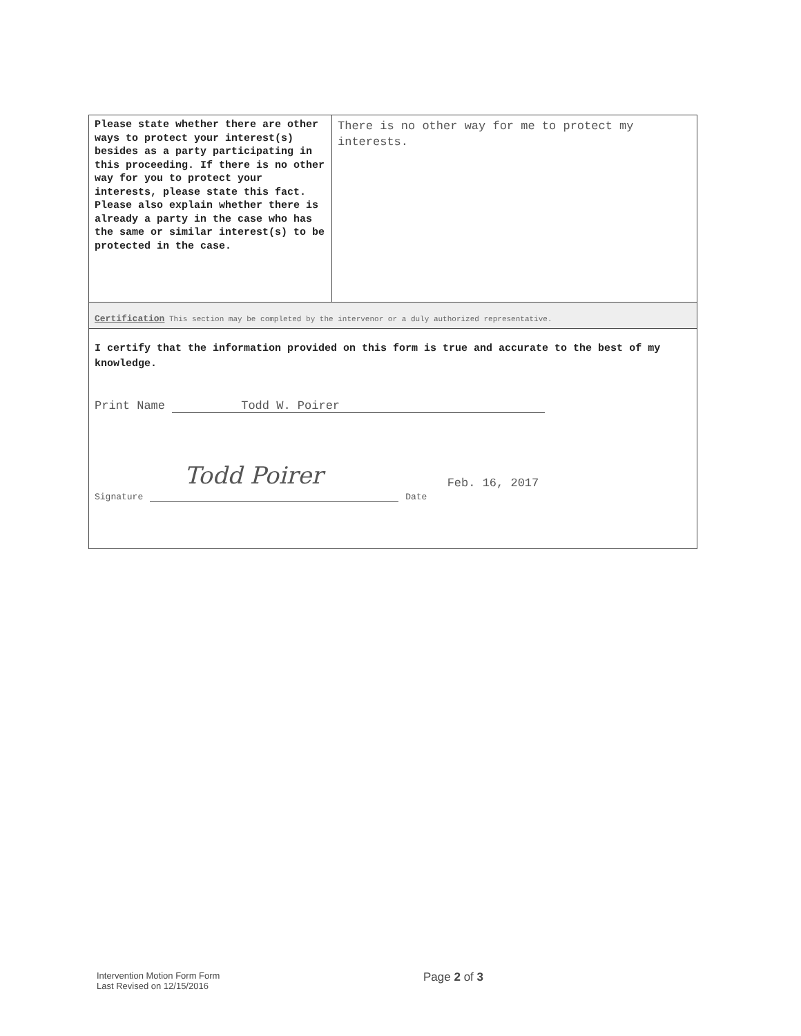| Please state whether there are other ways to protect your interest(s) besides as a party participating in this proceeding. If there is no other way for you to protect your interests, please state this fact. Please also explain whether there is already a party in the case who has the same or similar interest(s) to be protected in the case. | There is no other way for me to protect my interests. |
Certification This section may be completed by the intervenor or a duly authorized representative.
I certify that the information provided on this form is true and accurate to the best of my knowledge.
Print Name Todd W. Poirer
Todd Poirer
Signature Date Feb. 16, 2017
Intervention Motion Form Form
Last Revised on 12/15/2016
Page 2 of 3